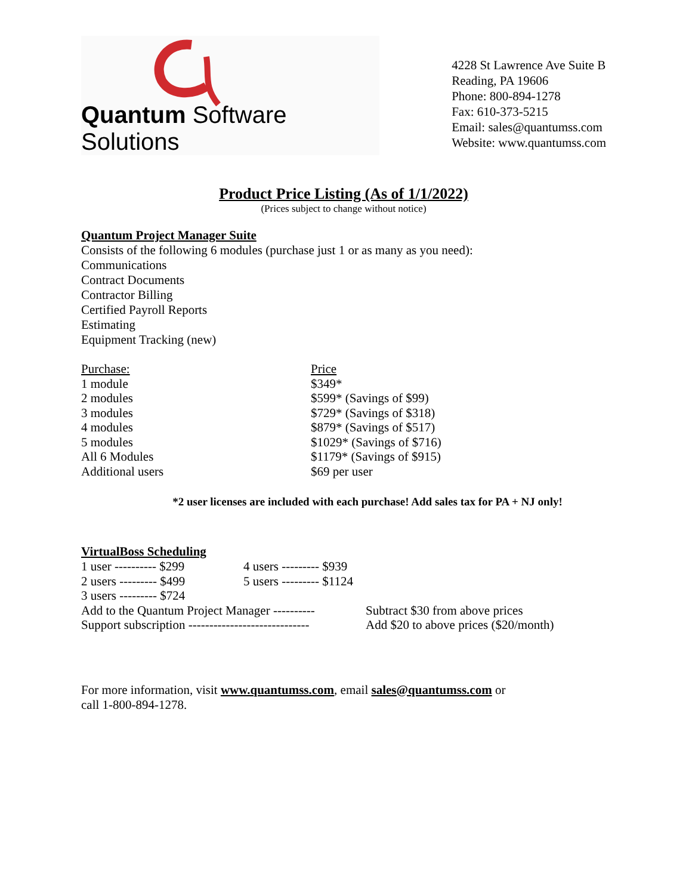Quantum Software Solutions
4228 St Lawrence Ave Suite B
Reading, PA 19606
Phone: 800-894-1278
Fax: 610-373-5215
Email: sales@quantumss.com
Website: www.quantumss.com
Product Price Listing (As of 1/1/2022)
(Prices subject to change without notice)
Quantum Project Manager Suite
Consists of the following 6 modules (purchase just 1 or as many as you need):
Communications
Contract Documents
Contractor Billing
Certified Payroll Reports
Estimating
Equipment Tracking (new)
| Purchase: | Price |
| 1 module | $349* |
| 2 modules | $599* (Savings of $99) |
| 3 modules | $729* (Savings of $318) |
| 4 modules | $879* (Savings of $517) |
| 5 modules | $1029* (Savings of $716) |
| All 6 Modules | $1179* (Savings of $915) |
| Additional users | $69 per user |
*2 user licenses are included with each purchase! Add sales tax for PA + NJ only!
VirtualBoss Scheduling
| 1 user ---------- $299 | 4 users --------- $939 |
| 2 users --------- $499 | 5 users --------- $1124 |
| 3 users --------- $724 | |
| Add to the Quantum Project Manager ---------- | Subtract $30 from above prices |
| Support subscription ----------------------------- | Add $20 to above prices ($20/month) |
For more information, visit www.quantumss.com, email sales@quantumss.com or
call 1-800-894-1278.